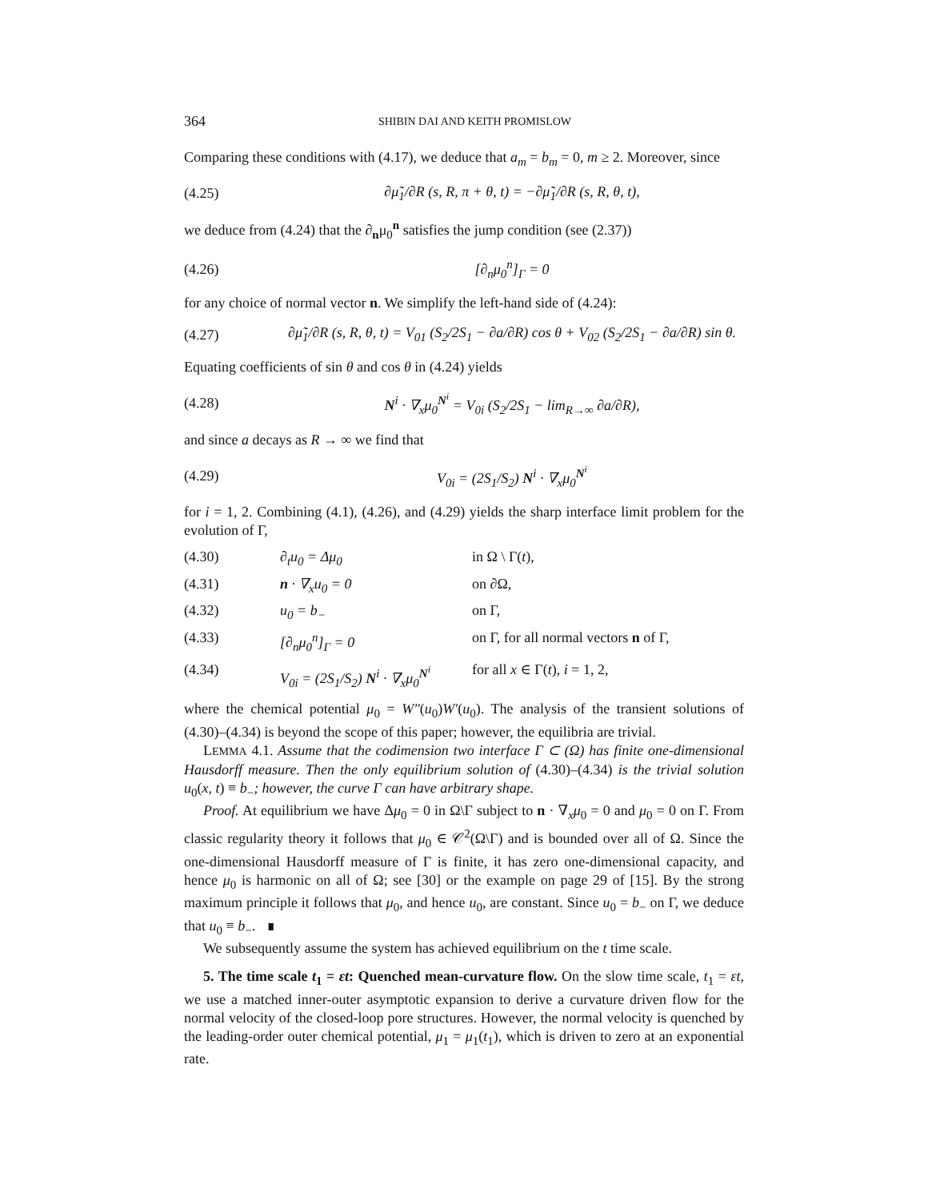364 SHIBIN DAI AND KEITH PROMISLOW
Comparing these conditions with (4.17), we deduce that a<sub>m</sub> = b<sub>m</sub> = 0, m ≥ 2. Moreover, since
(4.25) ∂μ̃<sub>1</sub>/∂R (s, R, π + θ, t) = −∂μ̃<sub>1</sub>/∂R (s, R, θ, t),
we deduce from (4.24) that the ∂<sub>n</sub>μ<sub>0</sub><sup>n</sup> satisfies the jump condition (see (2.37))
(4.26) [∂<sub>n</sub>μ<sub>0</sub><sup>n</sup>]<sub>Γ</sub> = 0
for any choice of normal vector n. We simplify the left-hand side of (4.24):
(4.27) ∂μ̃<sub>1</sub>/∂R (s, R, θ, t) = V<sub>01</sub> (S<sub>2</sub>/2S<sub>1</sub> − ∂a/∂R) cos θ + V<sub>02</sub> (S<sub>2</sub>/2S<sub>1</sub> − ∂a/∂R) sin θ.
Equating coefficients of sin θ and cos θ in (4.24) yields
(4.28) N<sup>i</sup> · ∇<sub>x</sub>μ<sub>0</sub><sup>N<sup>i</sup></sup> = V<sub>0i</sub> (S<sub>2</sub>/2S<sub>1</sub> − lim<sub>R→∞</sub> ∂a/∂R),
and since a decays as R → ∞ we find that
(4.29) V<sub>0i</sub> = (2S<sub>1</sub>/S<sub>2</sub>) N<sup>i</sup> · ∇<sub>x</sub>μ<sub>0</sub><sup>N<sup>i</sup></sup>
for i = 1, 2. Combining (4.1), (4.26), and (4.29) yields the sharp interface limit problem for the evolution of Γ,
(4.30) ∂<sub>t</sub>u<sub>0</sub> = Δμ<sub>0</sub> in Ω \ Γ(t),
(4.31) n · ∇<sub>x</sub>u<sub>0</sub> = 0 on ∂Ω,
(4.32) u<sub>0</sub> = b<sub>−</sub> on Γ,
(4.33) [∂<sub>n</sub>μ<sub>0</sub><sup>n</sup>]<sub>Γ</sub> = 0 on Γ, for all normal vectors n of Γ,
(4.34) V<sub>0i</sub> = (2S<sub>1</sub>/S<sub>2</sub>) N<sup>i</sup> · ∇<sub>x</sub>μ<sub>0</sub><sup>N<sup>i</sup></sup> for all x ∈ Γ(t), i = 1, 2,
where the chemical potential μ<sub>0</sub> = W″(u<sub>0</sub>)W′(u<sub>0</sub>). The analysis of the transient solutions of (4.30)–(4.34) is beyond the scope of this paper; however, the equilibria are trivial.
LEMMA 4.1. Assume that the codimension two interface Γ ⊂ (Ω) has finite one-dimensional Hausdorff measure. Then the only equilibrium solution of (4.30)–(4.34) is the trivial solution u<sub>0</sub>(x, t) ≡ b<sub>−</sub>; however, the curve Γ can have arbitrary shape.
Proof. At equilibrium we have Δμ<sub>0</sub> = 0 in Ω\Γ subject to n · ∇<sub>x</sub>μ<sub>0</sub> = 0 and μ<sub>0</sub> = 0 on Γ. From classic regularity theory it follows that μ<sub>0</sub> ∈ 𝒞<sup>2</sup>(Ω\Γ) and is bounded over all of Ω. Since the one-dimensional Hausdorff measure of Γ is finite, it has zero one-dimensional capacity, and hence μ<sub>0</sub> is harmonic on all of Ω; see [30] or the example on page 29 of [15]. By the strong maximum principle it follows that μ<sub>0</sub>, and hence u<sub>0</sub>, are constant. Since u<sub>0</sub> = b<sub>−</sub> on Γ, we deduce that u<sub>0</sub> ≡ b<sub>−</sub>. ∎
We subsequently assume the system has achieved equilibrium on the t time scale.
5. The time scale t<sub>1</sub> = εt: Quenched mean-curvature flow. On the slow time scale, t<sub>1</sub> = εt, we use a matched inner-outer asymptotic expansion to derive a curvature driven flow for the normal velocity of the closed-loop pore structures. However, the normal velocity is quenched by the leading-order outer chemical potential, μ<sub>1</sub> = μ<sub>1</sub>(t<sub>1</sub>), which is driven to zero at an exponential rate.